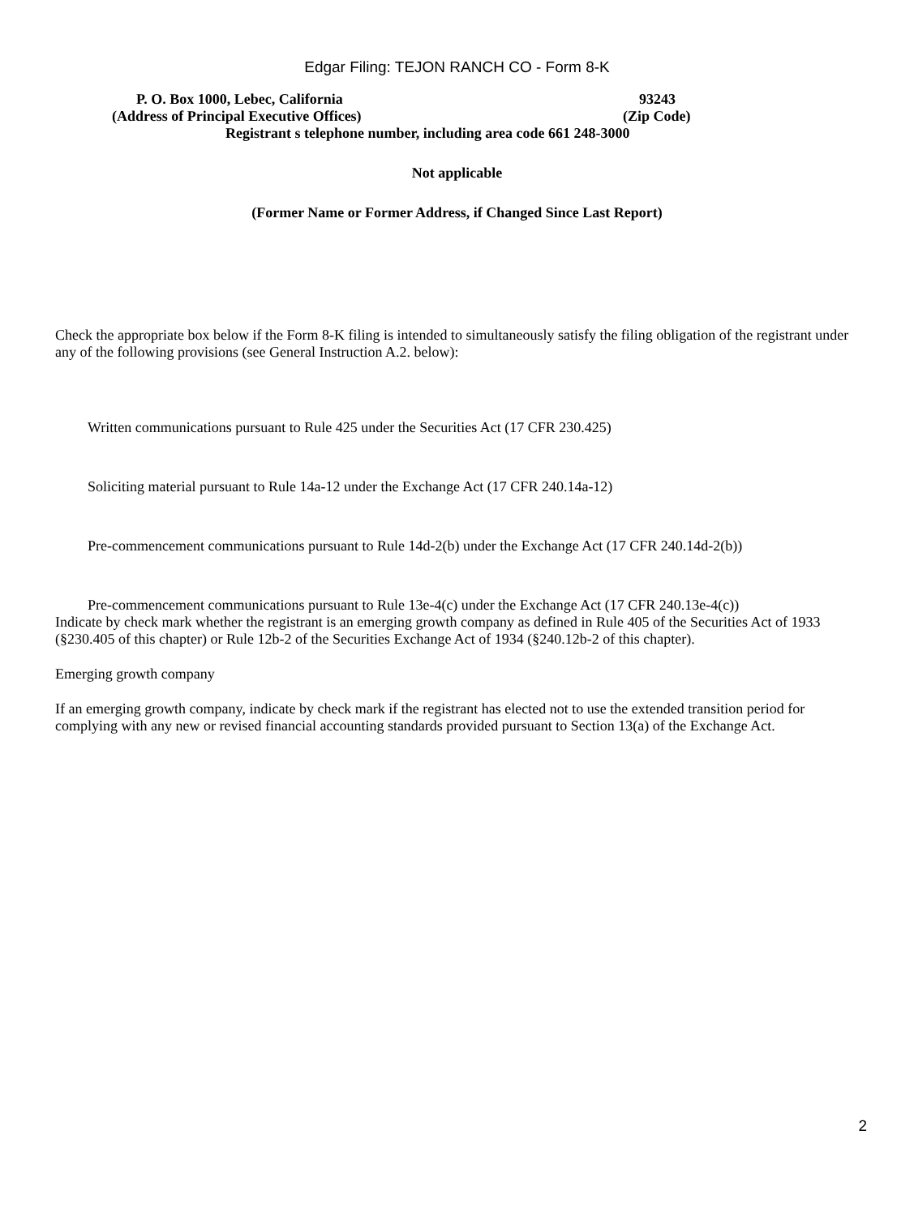Edgar Filing: TEJON RANCH CO - Form 8-K
P. O. Box 1000, Lebec, California 93243
(Address of Principal Executive Offices) (Zip Code)
Registrant s telephone number, including area code 661 248-3000
Not applicable
(Former Name or Former Address, if Changed Since Last Report)
Check the appropriate box below if the Form 8-K filing is intended to simultaneously satisfy the filing obligation of the registrant under any of the following provisions (see General Instruction A.2. below):
Written communications pursuant to Rule 425 under the Securities Act (17 CFR 230.425)
Soliciting material pursuant to Rule 14a-12 under the Exchange Act (17 CFR 240.14a-12)
Pre-commencement communications pursuant to Rule 14d-2(b) under the Exchange Act (17 CFR 240.14d-2(b))
Pre-commencement communications pursuant to Rule 13e-4(c) under the Exchange Act (17 CFR 240.13e-4(c))
Indicate by check mark whether the registrant is an emerging growth company as defined in Rule 405 of the Securities Act of 1933 (§230.405 of this chapter) or Rule 12b-2 of the Securities Exchange Act of 1934 (§240.12b-2 of this chapter).
Emerging growth company
If an emerging growth company, indicate by check mark if the registrant has elected not to use the extended transition period for complying with any new or revised financial accounting standards provided pursuant to Section 13(a) of the Exchange Act.
2